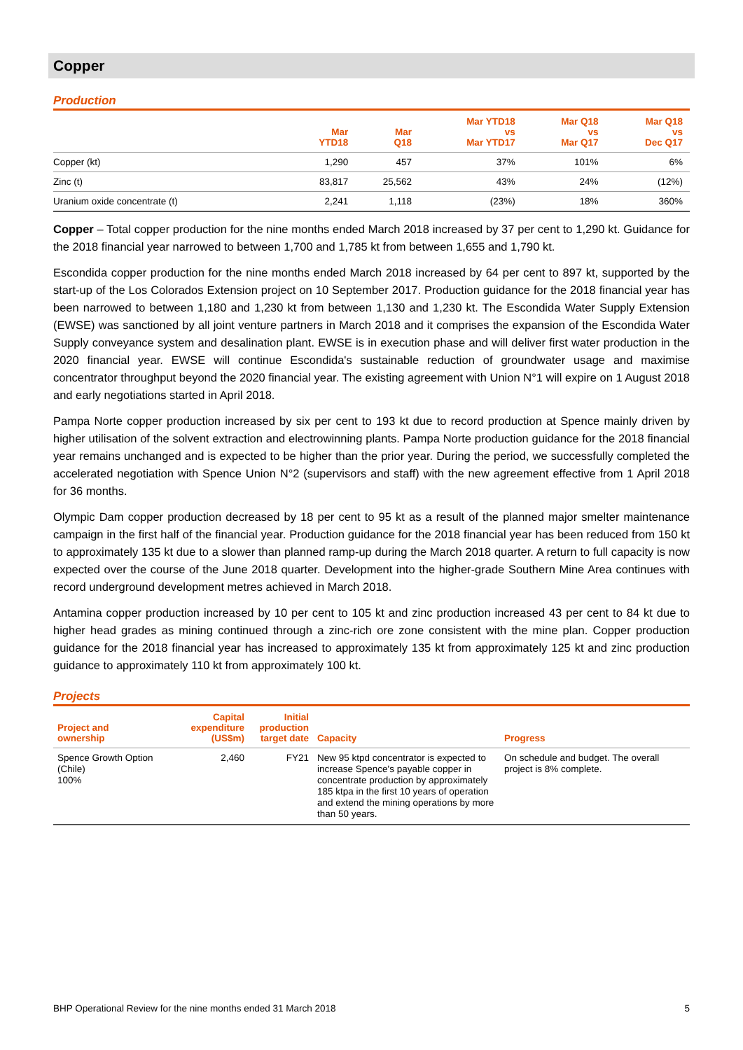Copper
Production
| | Mar YTD18 | Mar Q18 | Mar YTD18 vs Mar YTD17 | Mar Q18 vs Mar Q17 | Mar Q18 vs Dec Q17 |
| --- | --- | --- | --- | --- | --- |
| Copper (kt) | 1,290 | 457 | 37% | 101% | 6% |
| Zinc (t) | 83,817 | 25,562 | 43% | 24% | (12%) |
| Uranium oxide concentrate (t) | 2,241 | 1,118 | (23%) | 18% | 360% |
Copper – Total copper production for the nine months ended March 2018 increased by 37 per cent to 1,290 kt. Guidance for the 2018 financial year narrowed to between 1,700 and 1,785 kt from between 1,655 and 1,790 kt.
Escondida copper production for the nine months ended March 2018 increased by 64 per cent to 897 kt, supported by the start-up of the Los Colorados Extension project on 10 September 2017. Production guidance for the 2018 financial year has been narrowed to between 1,180 and 1,230 kt from between 1,130 and 1,230 kt. The Escondida Water Supply Extension (EWSE) was sanctioned by all joint venture partners in March 2018 and it comprises the expansion of the Escondida Water Supply conveyance system and desalination plant. EWSE is in execution phase and will deliver first water production in the 2020 financial year. EWSE will continue Escondida's sustainable reduction of groundwater usage and maximise concentrator throughput beyond the 2020 financial year. The existing agreement with Union N°1 will expire on 1 August 2018 and early negotiations started in April 2018.
Pampa Norte copper production increased by six per cent to 193 kt due to record production at Spence mainly driven by higher utilisation of the solvent extraction and electrowinning plants. Pampa Norte production guidance for the 2018 financial year remains unchanged and is expected to be higher than the prior year. During the period, we successfully completed the accelerated negotiation with Spence Union N°2 (supervisors and staff) with the new agreement effective from 1 April 2018 for 36 months.
Olympic Dam copper production decreased by 18 per cent to 95 kt as a result of the planned major smelter maintenance campaign in the first half of the financial year. Production guidance for the 2018 financial year has been reduced from 150 kt to approximately 135 kt due to a slower than planned ramp-up during the March 2018 quarter. A return to full capacity is now expected over the course of the June 2018 quarter. Development into the higher-grade Southern Mine Area continues with record underground development metres achieved in March 2018.
Antamina copper production increased by 10 per cent to 105 kt and zinc production increased 43 per cent to 84 kt due to higher head grades as mining continued through a zinc-rich ore zone consistent with the mine plan. Copper production guidance for the 2018 financial year has increased to approximately 135 kt from approximately 125 kt and zinc production guidance to approximately 110 kt from approximately 100 kt.
Projects
| Project and ownership | Capital expenditure (US$m) | Initial production target date | Capacity | Progress |
| --- | --- | --- | --- | --- |
| Spence Growth Option (Chile) 100% | 2,460 | FY21 | New 95 ktpd concentrator is expected to increase Spence's payable copper in concentrate production by approximately 185 ktpa in the first 10 years of operation and extend the mining operations by more than 50 years. | On schedule and budget. The overall project is 8% complete. |
BHP Operational Review for the nine months ended 31 March 2018 5